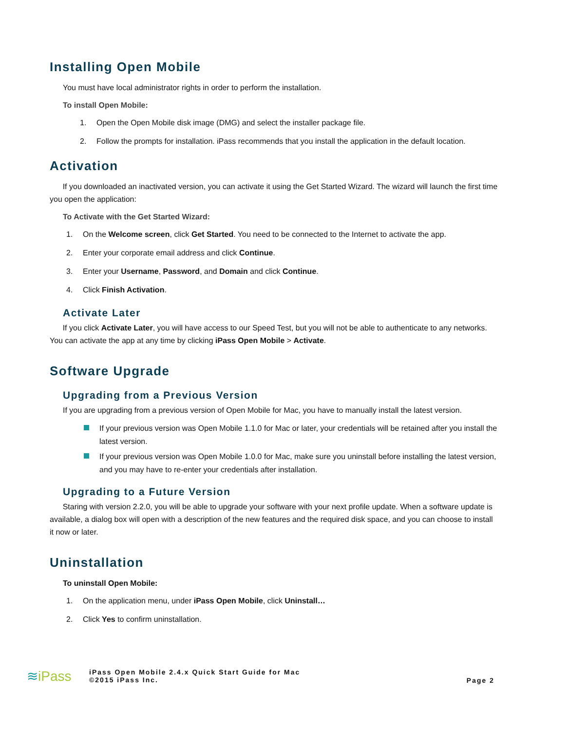Installing Open Mobile
You must have local administrator rights in order to perform the installation.
To install Open Mobile:
1. Open the Open Mobile disk image (DMG) and select the installer package file.
2. Follow the prompts for installation. iPass recommends that you install the application in the default location.
Activation
If you downloaded an inactivated version, you can activate it using the Get Started Wizard. The wizard will launch the first time you open the application:
To Activate with the Get Started Wizard:
1. On the Welcome screen, click Get Started. You need to be connected to the Internet to activate the app.
2. Enter your corporate email address and click Continue.
3. Enter your Username, Password, and Domain and click Continue.
4. Click Finish Activation.
Activate Later
If you click Activate Later, you will have access to our Speed Test, but you will not be able to authenticate to any networks. You can activate the app at any time by clicking iPass Open Mobile > Activate.
Software Upgrade
Upgrading from a Previous Version
If you are upgrading from a previous version of Open Mobile for Mac, you have to manually install the latest version.
If your previous version was Open Mobile 1.1.0 for Mac or later, your credentials will be retained after you install the latest version.
If your previous version was Open Mobile 1.0.0 for Mac, make sure you uninstall before installing the latest version, and you may have to re-enter your credentials after installation.
Upgrading to a Future Version
Staring with version 2.2.0, you will be able to upgrade your software with your next profile update. When a software update is available, a dialog box will open with a description of the new features and the required disk space, and you can choose to install it now or later.
Uninstallation
To uninstall Open Mobile:
1. On the application menu, under iPass Open Mobile, click Uninstall…
2. Click Yes to confirm uninstallation.
≋iPass
iPass Open Mobile 2.4.x Quick Start Guide for Mac
©2015 iPass Inc.
Page 2